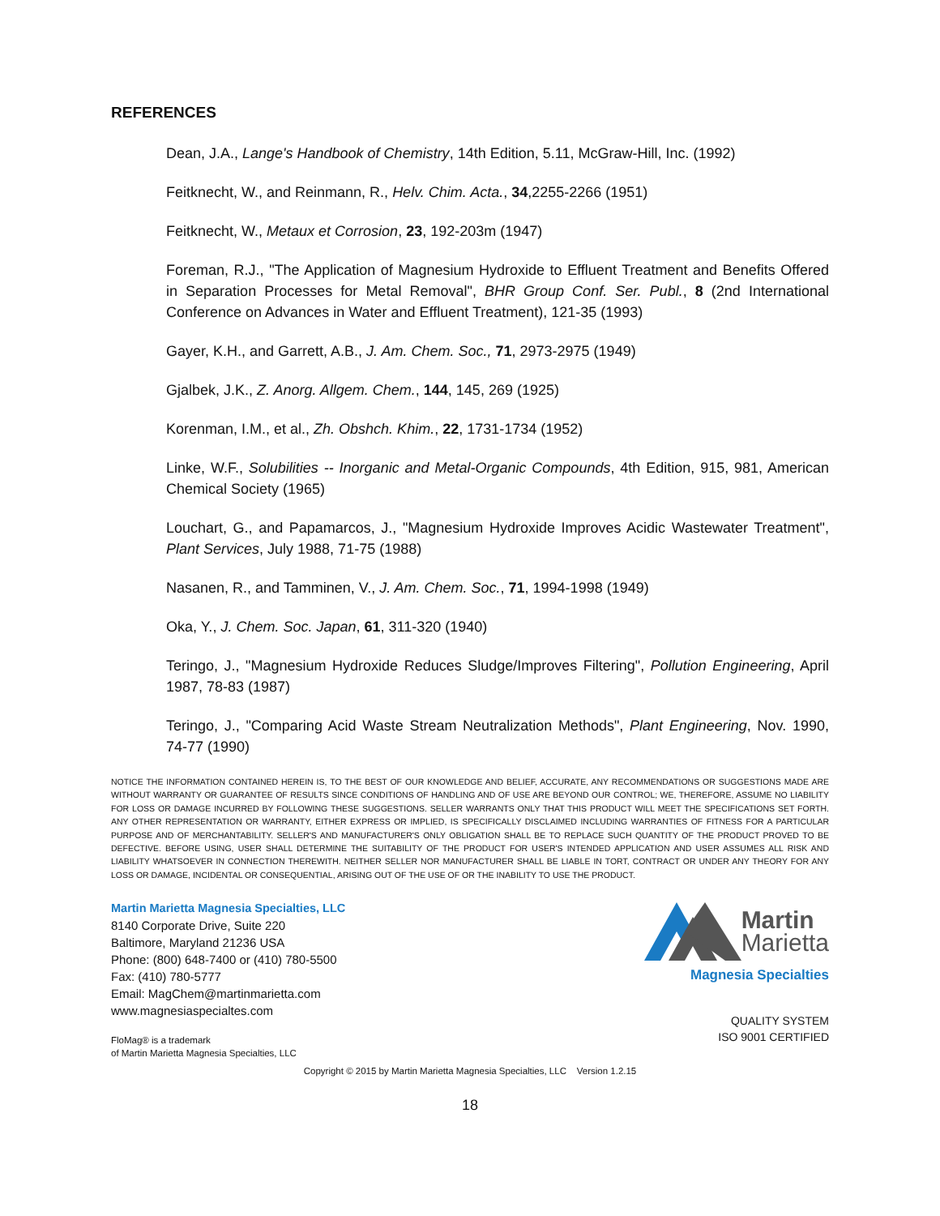REFERENCES
Dean, J.A., Lange's Handbook of Chemistry, 14th Edition, 5.11, McGraw-Hill, Inc. (1992)
Feitknecht, W., and Reinmann, R., Helv. Chim. Acta., 34,2255-2266 (1951)
Feitknecht, W., Metaux et Corrosion, 23, 192-203m (1947)
Foreman, R.J., "The Application of Magnesium Hydroxide to Effluent Treatment and Benefits Offered in Separation Processes for Metal Removal", BHR Group Conf. Ser. Publ., 8 (2nd International Conference on Advances in Water and Effluent Treatment), 121-35 (1993)
Gayer, K.H., and Garrett, A.B., J. Am. Chem. Soc., 71, 2973-2975 (1949)
Gjalbek, J.K., Z. Anorg. Allgem. Chem., 144, 145, 269 (1925)
Korenman, I.M., et al., Zh. Obshch. Khim., 22, 1731-1734 (1952)
Linke, W.F., Solubilities -- Inorganic and Metal-Organic Compounds, 4th Edition, 915, 981, American Chemical Society (1965)
Louchart, G., and Papamarcos, J., "Magnesium Hydroxide Improves Acidic Wastewater Treatment", Plant Services, July 1988, 71-75 (1988)
Nasanen, R., and Tamminen, V., J. Am. Chem. Soc., 71, 1994-1998 (1949)
Oka, Y., J. Chem. Soc. Japan, 61, 311-320 (1940)
Teringo, J., "Magnesium Hydroxide Reduces Sludge/Improves Filtering", Pollution Engineering, April 1987, 78-83 (1987)
Teringo, J., "Comparing Acid Waste Stream Neutralization Methods", Plant Engineering, Nov. 1990, 74-77 (1990)
NOTICE THE INFORMATION CONTAINED HEREIN IS, TO THE BEST OF OUR KNOWLEDGE AND BELIEF, ACCURATE, ANY RECOMMENDATIONS OR SUGGESTIONS MADE ARE WITHOUT WARRANTY OR GUARANTEE OF RESULTS SINCE CONDITIONS OF HANDLING AND OF USE ARE BEYOND OUR CONTROL; WE, THEREFORE, ASSUME NO LIABILITY FOR LOSS OR DAMAGE INCURRED BY FOLLOWING THESE SUGGESTIONS. SELLER WARRANTS ONLY THAT THIS PRODUCT WILL MEET THE SPECIFICATIONS SET FORTH. ANY OTHER REPRESENTATION OR WARRANTY, EITHER EXPRESS OR IMPLIED, IS SPECIFICALLY DISCLAIMED INCLUDING WARRANTIES OF FITNESS FOR A PARTICULAR PURPOSE AND OF MERCHANTABILITY. SELLER'S AND MANUFACTURER'S ONLY OBLIGATION SHALL BE TO REPLACE SUCH QUANTITY OF THE PRODUCT PROVED TO BE DEFECTIVE. BEFORE USING, USER SHALL DETERMINE THE SUITABILITY OF THE PRODUCT FOR USER'S INTENDED APPLICATION AND USER ASSUMES ALL RISK AND LIABILITY WHATSOEVER IN CONNECTION THEREWITH. NEITHER SELLER NOR MANUFACTURER SHALL BE LIABLE IN TORT, CONTRACT OR UNDER ANY THEORY FOR ANY LOSS OR DAMAGE, INCIDENTAL OR CONSEQUENTIAL, ARISING OUT OF THE USE OF OR THE INABILITY TO USE THE PRODUCT.
Martin Marietta Magnesia Specialties, LLC
8140 Corporate Drive, Suite 220
Baltimore, Maryland 21236 USA
Phone: (800) 648-7400 or (410) 780-5500
Fax: (410) 780-5777
Email: MagChem@martinmarietta.com
www.magnesiaspecialtes.com
FloMag® is a trademark
of Martin Marietta Magnesia Specialties, LLC
Martin
Marietta
Magnesia Specialties
QUALITY SYSTEM
ISO 9001 CERTIFIED
Copyright © 2015 by Martin Marietta Magnesia Specialties, LLC Version 1.2.15
18